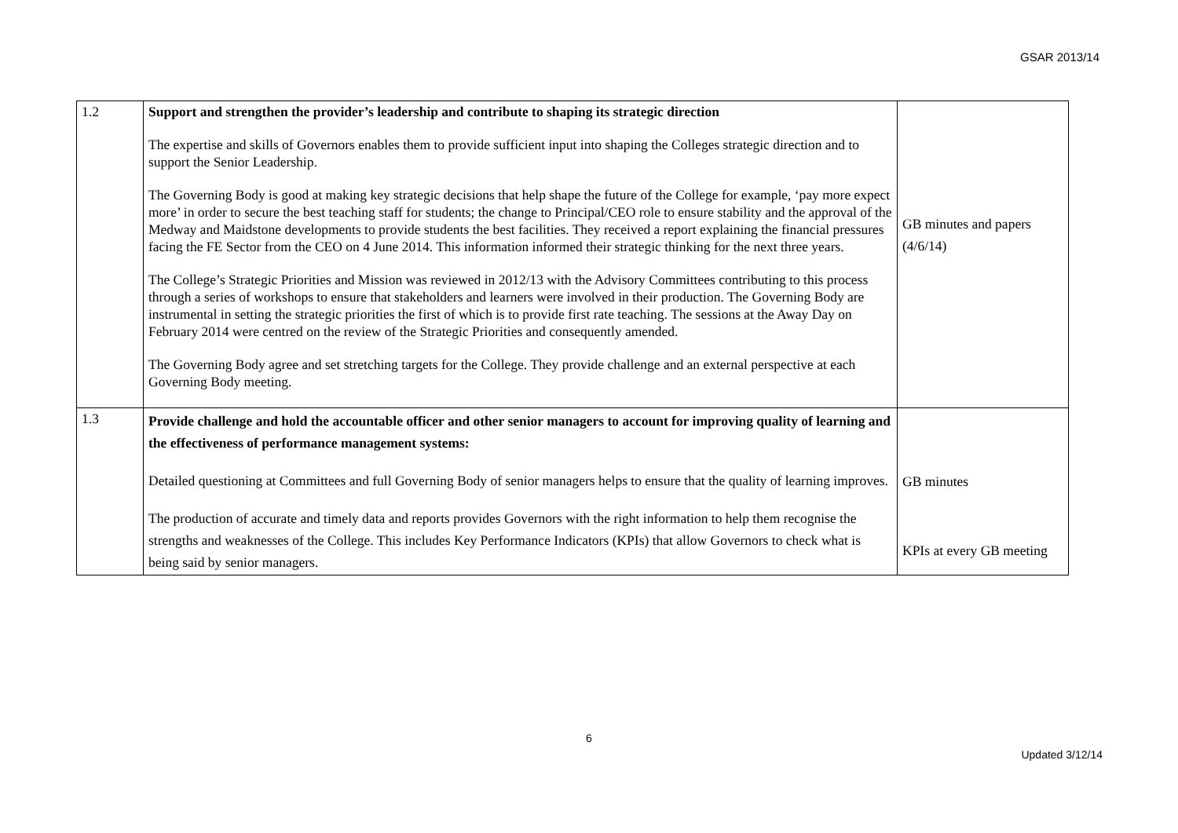GSAR 2013/14
| 1.2 | Support and strengthen the provider’s leadership and contribute to shaping its strategic direction The expertise and skills of Governors enables them to provide sufficient input into shaping the Colleges strategic direction and to support the Senior Leadership. The Governing Body is good at making key strategic decisions that help shape the future of the College for example, ‘pay more expect more’ in order to secure the best teaching staff for students; the change to Principal/CEO role to ensure stability and the approval of the Medway and Maidstone developments to provide students the best facilities. They received a report explaining the financial pressures facing the FE Sector from the CEO on 4 June 2014. This information informed their strategic thinking for the next three years. The College’s Strategic Priorities and Mission was reviewed in 2012/13 with the Advisory Committees contributing to this process through a series of workshops to ensure that stakeholders and learners were involved in their production. The Governing Body are instrumental in setting the strategic priorities the first of which is to provide first rate teaching. The sessions at the Away Day on February 2014 were centred on the review of the Strategic Priorities and consequently amended. The Governing Body agree and set stretching targets for the College. They provide challenge and an external perspective at each Governing Body meeting. | GB minutes and papers (4/6/14) |
| 1.3 | Provide challenge and hold the accountable officer and other senior managers to account for improving quality of learning and the effectiveness of performance management systems: Detailed questioning at Committees and full Governing Body of senior managers helps to ensure that the quality of learning improves. The production of accurate and timely data and reports provides Governors with the right information to help them recognise the strengths and weaknesses of the College. This includes Key Performance Indicators (KPIs) that allow Governors to check what is being said by senior managers. | GB minutes KPIs at every GB meeting |
6
Updated 3/12/14